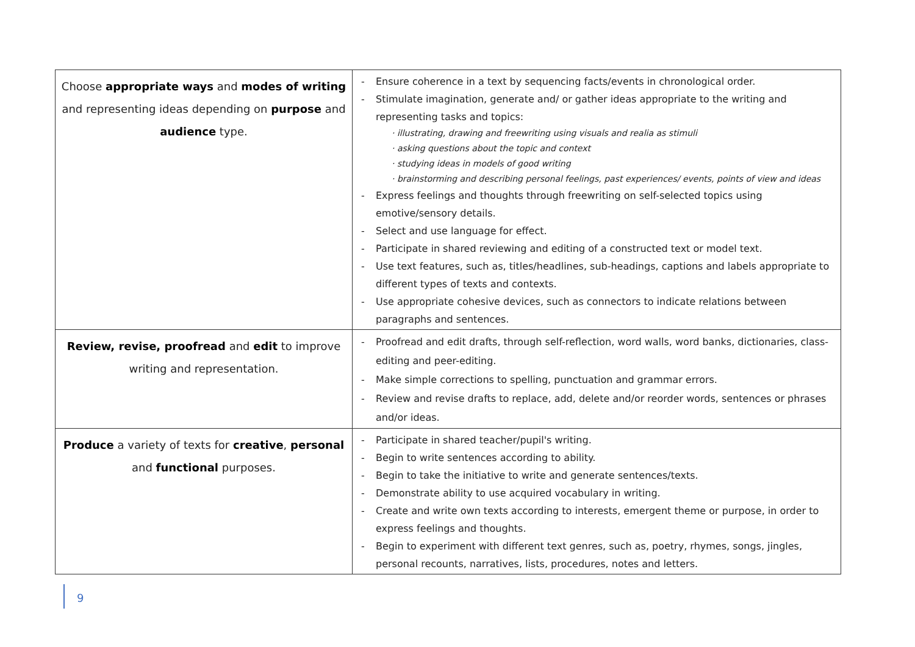| Choose appropriate ways and modes of writing and representing ideas depending on purpose and audience type. | - Ensure coherence in a text by sequencing facts/events in chronological order. - Stimulate imagination, generate and/ or gather ideas appropriate to the writing and representing tasks and topics: · illustrating, drawing and freewriting using visuals and realia as stimuli · asking questions about the topic and context · studying ideas in models of good writing · brainstorming and describing personal feelings, past experiences/ events, points of view and ideas - Express feelings and thoughts through freewriting on self-selected topics using emotive/sensory details. - Select and use language for effect. - Participate in shared reviewing and editing of a constructed text or model text. - Use text features, such as, titles/headlines, sub-headings, captions and labels appropriate to different types of texts and contexts. - Use appropriate cohesive devices, such as connectors to indicate relations between paragraphs and sentences. |
| Review, revise, proofread and edit to improve writing and representation. | - Proofread and edit drafts, through self-reflection, word walls, word banks, dictionaries, class-editing and peer-editing. - Make simple corrections to spelling, punctuation and grammar errors. - Review and revise drafts to replace, add, delete and/or reorder words, sentences or phrases and/or ideas. |
| Produce a variety of texts for creative , personal and functional purposes. | - Participate in shared teacher/pupil's writing. - Begin to write sentences according to ability. - Begin to take the initiative to write and generate sentences/texts. - Demonstrate ability to use acquired vocabulary in writing. - Create and write own texts according to interests, emergent theme or purpose, in order to express feelings and thoughts. - Begin to experiment with different text genres, such as, poetry, rhymes, songs, jingles, personal recounts, narratives, lists, procedures, notes and letters. |
9